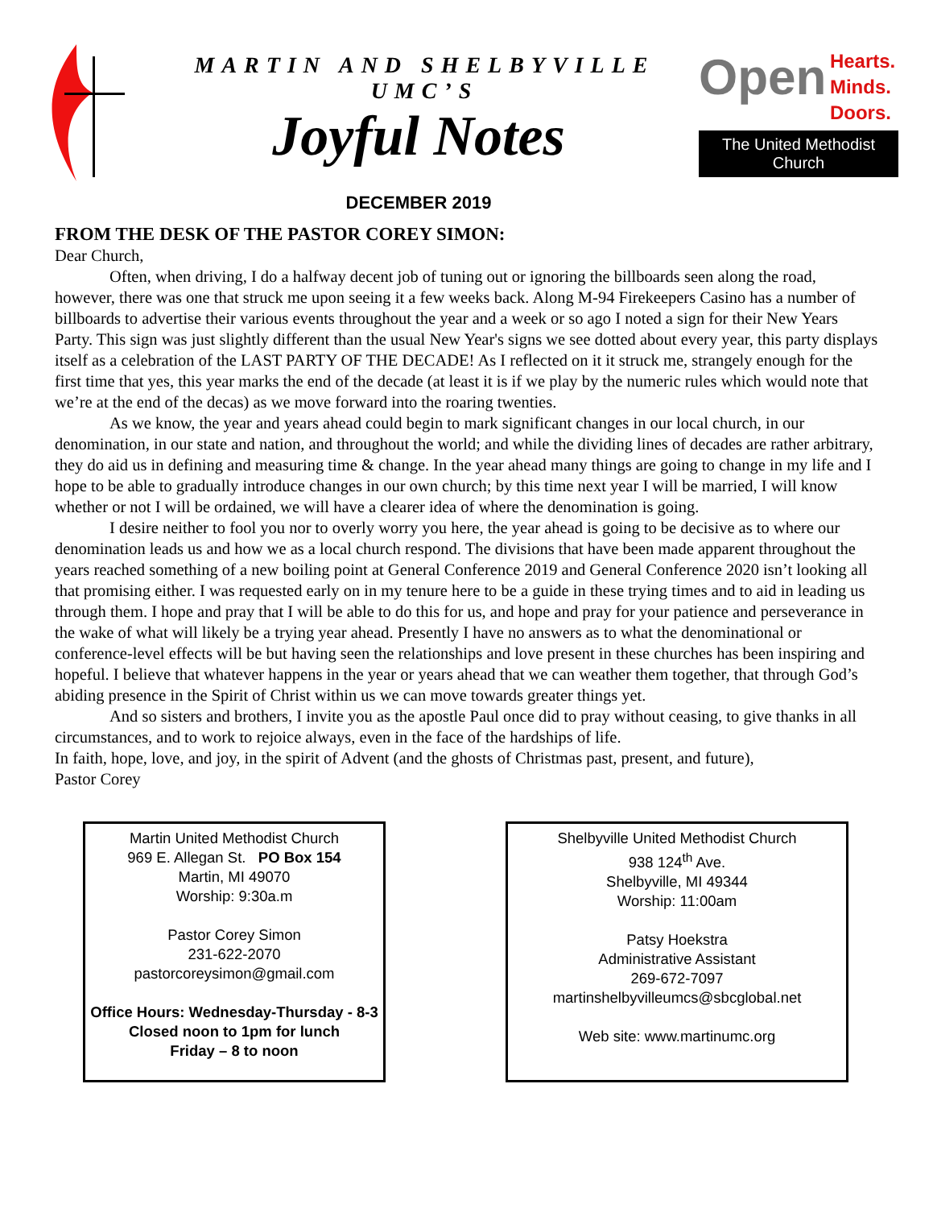MARTIN AND SHELBYVILLE UMC’S
Joyful Notes
DECEMBER 2019
Open Hearts.
Minds.
Doors.
The United Methodist Church
FROM THE DESK OF THE PASTOR COREY SIMON:
Dear Church,
Often, when driving, I do a halfway decent job of tuning out or ignoring the billboards seen along the road, however, there was one that struck me upon seeing it a few weeks back. Along M-94 Firekeepers Casino has a number of billboards to advertise their various events throughout the year and a week or so ago I noted a sign for their New Years Party. This sign was just slightly different than the usual New Year's signs we see dotted about every year, this party displays itself as a celebration of the LAST PARTY OF THE DECADE! As I reflected on it it struck me, strangely enough for the first time that yes, this year marks the end of the decade (at least it is if we play by the numeric rules which would note that we’re at the end of the decas) as we move forward into the roaring twenties.
As we know, the year and years ahead could begin to mark significant changes in our local church, in our denomination, in our state and nation, and throughout the world; and while the dividing lines of decades are rather arbitrary, they do aid us in defining and measuring time & change. In the year ahead many things are going to change in my life and I hope to be able to gradually introduce changes in our own church; by this time next year I will be married, I will know whether or not I will be ordained, we will have a clearer idea of where the denomination is going.
I desire neither to fool you nor to overly worry you here, the year ahead is going to be decisive as to where our denomination leads us and how we as a local church respond. The divisions that have been made apparent throughout the years reached something of a new boiling point at General Conference 2019 and General Conference 2020 isn’t looking all that promising either. I was requested early on in my tenure here to be a guide in these trying times and to aid in leading us through them. I hope and pray that I will be able to do this for us, and hope and pray for your patience and perseverance in the wake of what will likely be a trying year ahead. Presently I have no answers as to what the denominational or conference-level effects will be but having seen the relationships and love present in these churches has been inspiring and hopeful. I believe that whatever happens in the year or years ahead that we can weather them together, that through God’s abiding presence in the Spirit of Christ within us we can move towards greater things yet.
And so sisters and brothers, I invite you as the apostle Paul once did to pray without ceasing, to give thanks in all circumstances, and to work to rejoice always, even in the face of the hardships of life.
In faith, hope, love, and joy, in the spirit of Advent (and the ghosts of Christmas past, present, and future),
Pastor Corey
Martin United Methodist Church
969 E. Allegan St. PO Box 154
Martin, MI 49070
Worship: 9:30a.m
Pastor Corey Simon
231-622-2070
pastorcoreysimon@gmail.com
Office Hours: Wednesday-Thursday - 8-3
Closed noon to 1pm for lunch
Friday – 8 to noon
Shelbyville United Methodist Church
938 124<sup>th</sup> Ave.
Shelbyville, MI 49344
Worship: 11:00am
Patsy Hoekstra
Administrative Assistant
269-672-7097
martinshelbyvilleumcs@sbcglobal.net
Web site: www.martinumc.org